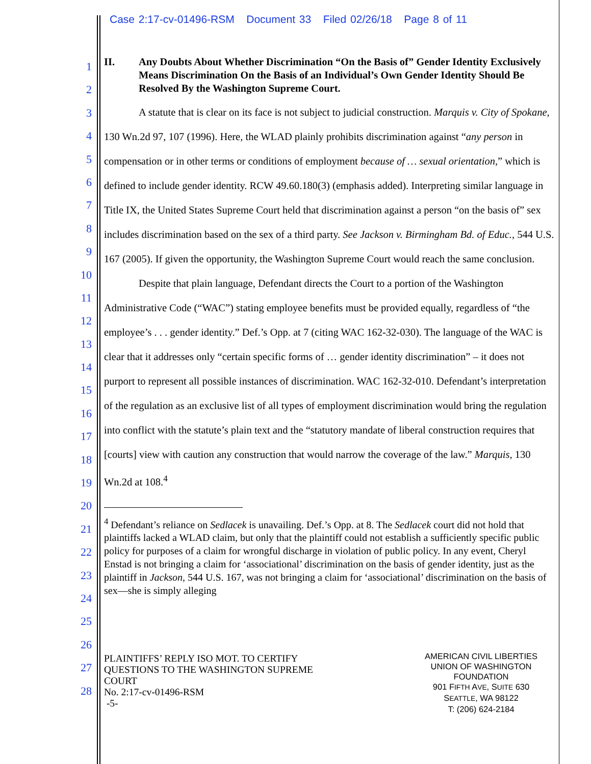Case 2:17-cv-01496-RSM Document 33 Filed 02/26/18 Page 8 of 11
1
2
3
4
5
6
7
8
9
10
11
12
13
14
15
16
17
18
19
20
21
22
23
24
25
26
27
28
II. Any Doubts About Whether Discrimination “On the Basis of” Gender Identity Exclusively Means Discrimination On the Basis of an Individual’s Own Gender Identity Should Be Resolved By the Washington Supreme Court.
A statute that is clear on its face is not subject to judicial construction. Marquis v. City of Spokane, 130 Wn.2d 97, 107 (1996). Here, the WLAD plainly prohibits discrimination against “any person in compensation or in other terms or conditions of employment because of … sexual orientation,” which is defined to include gender identity. RCW 49.60.180(3) (emphasis added). Interpreting similar language in Title IX, the United States Supreme Court held that discrimination against a person “on the basis of” sex includes discrimination based on the sex of a third party. See Jackson v. Birmingham Bd. of Educ., 544 U.S. 167 (2005). If given the opportunity, the Washington Supreme Court would reach the same conclusion.
Despite that plain language, Defendant directs the Court to a portion of the Washington Administrative Code (“WAC”) stating employee benefits must be provided equally, regardless of “the employee’s . . . gender identity.” Def.’s Opp. at 7 (citing WAC 162-32-030). The language of the WAC is clear that it addresses only “certain specific forms of … gender identity discrimination” – it does not purport to represent all possible instances of discrimination. WAC 162-32-010. Defendant’s interpretation of the regulation as an exclusive list of all types of employment discrimination would bring the regulation into conflict with the statute’s plain text and the “statutory mandate of liberal construction requires that [courts] view with caution any construction that would narrow the coverage of the law.” Marquis, 130 Wn.2d at 108.<sup>4</sup>
<sup>4</sup> Defendant’s reliance on Sedlacek is unavailing. Def.’s Opp. at 8. The Sedlacek court did not hold that plaintiffs lacked a WLAD claim, but only that the plaintiff could not establish a sufficiently specific public policy for purposes of a claim for wrongful discharge in violation of public policy. In any event, Cheryl Enstad is not bringing a claim for ‘associational’ discrimination on the basis of gender identity, just as the plaintiff in Jackson, 544 U.S. 167, was not bringing a claim for ‘associational’ discrimination on the basis of sex—she is simply alleging
PLAINTIFFS’ REPLY ISO MOT. TO CERTIFY
QUESTIONS TO THE WASHINGTON SUPREME
COURT
No. 2:17-cv-01496-RSM
-5-
AMERICAN CIVIL LIBERTIES
UNION OF WASHINGTON
FOUNDATION
901 FIFTH AVE, SUITE 630
SEATTLE, WA 98122
T: (206) 624-2184